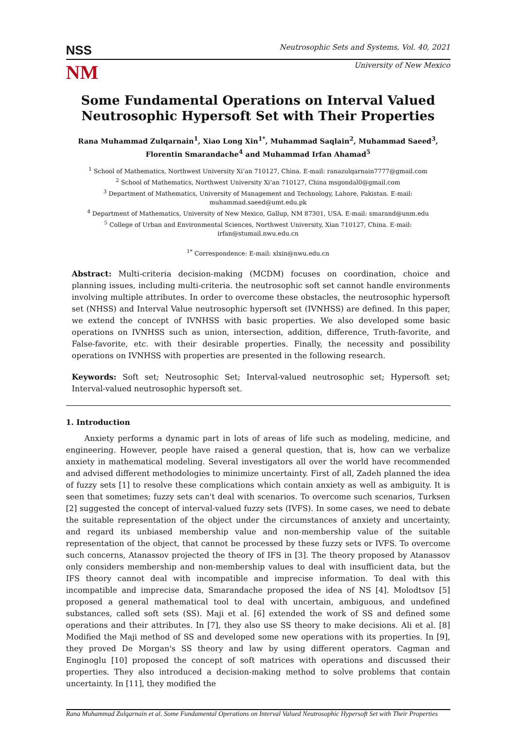NSS
Neutrosophic Sets and Systems, Vol. 40, 2021
NM
University of New Mexico
Some Fundamental Operations on Interval Valued Neutrosophic Hypersoft Set with Their Properties
Rana Muhammad Zulqarnain<sup>1</sup>, Xiao Long Xin<sup>1*</sup>, Muhammad Saqlain<sup>2</sup>, Muhammad Saeed<sup>3</sup>, Florentin Smarandache<sup>4</sup> and Muhammad Irfan Ahamad<sup>5</sup>
<sup>1</sup> School of Mathematics, Northwest University Xi’an 710127, China. E-mail: ranazulqarnain7777@gmail.com
<sup>2</sup> School of Mathematics, Northwest University Xi’an 710127, China msgondal0@gmail.com
<sup>3</sup> Department of Mathematics, University of Management and Technology, Lahore, Pakistan. E-mail: muhammad.saeed@umt.edu.pk
<sup>4</sup> Department of Mathematics, University of New Mexico, Gallup, NM 87301, USA. E-mail: smarand@unm.edu
<sup>5</sup> College of Urban and Environmental Sciences, Northwest University, Xian 710127, China. E-mail: irfan@stumail.nwu.edu.cn
<sup>1*</sup> Correspondence: E-mail: xlxin@nwu.edu.cn
Abstract: Multi-criteria decision-making (MCDM) focuses on coordination, choice and planning issues, including multi-criteria. the neutrosophic soft set cannot handle environments involving multiple attributes. In order to overcome these obstacles, the neutrosophic hypersoft set (NHSS) and Interval Value neutrosophic hypersoft set (IVNHSS) are defined. In this paper, we extend the concept of IVNHSS with basic properties. We also developed some basic operations on IVNHSS such as union, intersection, addition, difference, Truth-favorite, and False-favorite, etc. with their desirable properties. Finally, the necessity and possibility operations on IVNHSS with properties are presented in the following research.
Keywords: Soft set; Neutrosophic Set; Interval-valued neutrosophic set; Hypersoft set; Interval-valued neutrosophic hypersoft set.
1. Introduction
Anxiety performs a dynamic part in lots of areas of life such as modeling, medicine, and engineering. However, people have raised a general question, that is, how can we verbalize anxiety in mathematical modeling. Several investigators all over the world have recommended and advised different methodologies to minimize uncertainty. First of all, Zadeh planned the idea of fuzzy sets [1] to resolve these complications which contain anxiety as well as ambiguity. It is seen that sometimes; fuzzy sets can't deal with scenarios. To overcome such scenarios, Turksen [2] suggested the concept of interval-valued fuzzy sets (IVFS). In some cases, we need to debate the suitable representation of the object under the circumstances of anxiety and uncertainty, and regard its unbiased membership value and non-membership value of the suitable representation of the object, that cannot be processed by these fuzzy sets or IVFS. To overcome such concerns, Atanassov projected the theory of IFS in [3]. The theory proposed by Atanassov only considers membership and non-membership values to deal with insufficient data, but the IFS theory cannot deal with incompatible and imprecise information. To deal with this incompatible and imprecise data, Smarandache proposed the idea of NS [4]. Molodtsov [5] proposed a general mathematical tool to deal with uncertain, ambiguous, and undefined substances, called soft sets (SS). Maji et al. [6] extended the work of SS and defined some operations and their attributes. In [7], they also use SS theory to make decisions. Ali et al. [8] Modified the Maji method of SS and developed some new operations with its properties. In [9], they proved De Morgan's SS theory and law by using different operators. Cagman and Enginoglu [10] proposed the concept of soft matrices with operations and discussed their properties. They also introduced a decision-making method to solve problems that contain uncertainty. In [11], they modified the
Rana Muhammad Zulqarnain et al. Some Fundamental Operations on Interval Valued Neutrosophic Hypersoft Set with Their Properties